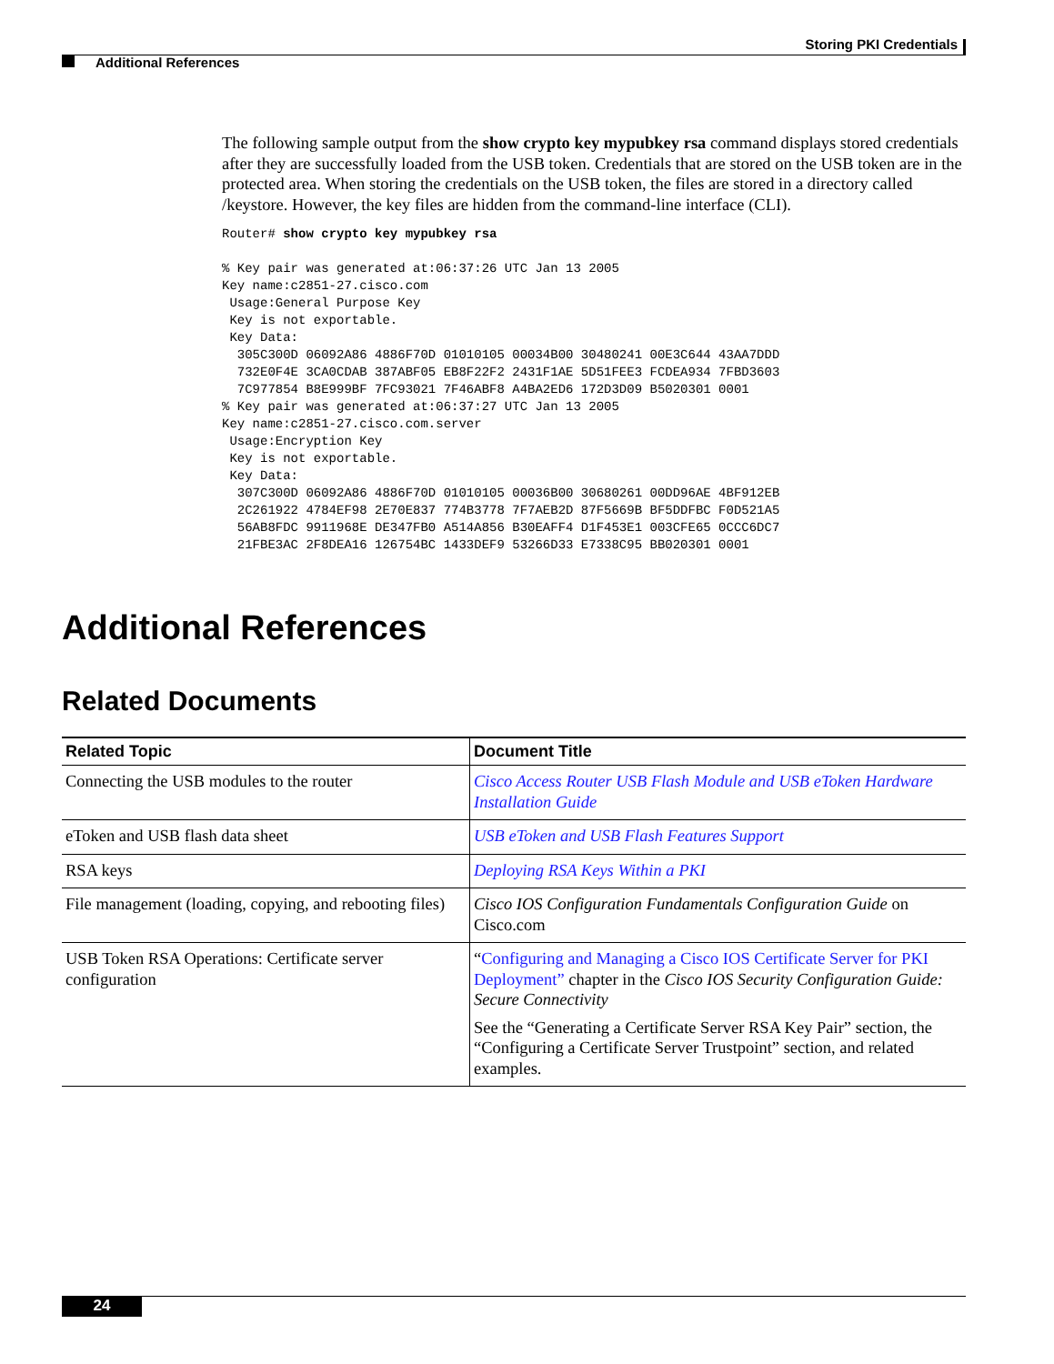Storing PKI Credentials
Additional References
The following sample output from the show crypto key mypubkey rsa command displays stored credentials after they are successfully loaded from the USB token. Credentials that are stored on the USB token are in the protected area. When storing the credentials on the USB token, the files are stored in a directory called /keystore. However, the key files are hidden from the command-line interface (CLI).
Router# show crypto key mypubkey rsa

% Key pair was generated at:06:37:26 UTC Jan 13 2005
Key name:c2851-27.cisco.com
 Usage:General Purpose Key
 Key is not exportable.
 Key Data:
  305C300D 06092A86 4886F70D 01010105 00034B00 30480241 00E3C644 43AA7DDD
  732E0F4E 3CA0CDAB 387ABF05 EB8F22F2 2431F1AE 5D51FEE3 FCDEA934 7FBD3603
  7C977854 B8E999BF 7FC93021 7F46ABF8 A4BA2ED6 172D3D09 B5020301 0001
% Key pair was generated at:06:37:27 UTC Jan 13 2005
Key name:c2851-27.cisco.com.server
 Usage:Encryption Key
 Key is not exportable.
 Key Data:
  307C300D 06092A86 4886F70D 01010105 00036B00 30680261 00DD96AE 4BF912EB
  2C261922 4784EF98 2E70E837 774B3778 7F7AEB2D 87F5669B BF5DDFBC F0D521A5
  56AB8FDC 9911968E DE347FB0 A514A856 B30EAFF4 D1F453E1 003CFE65 0CCC6DC7
  21FBE3AC 2F8DEA16 126754BC 1433DEF9 53266D33 E7338C95 BB020301 0001
Additional References
Related Documents
| Related Topic | Document Title |
| --- | --- |
| Connecting the USB modules to the router | Cisco Access Router USB Flash Module and USB eToken Hardware Installation Guide |
| eToken and USB flash data sheet | USB eToken and USB Flash Features Support |
| RSA keys | Deploying RSA Keys Within a PKI |
| File management (loading, copying, and rebooting files) | Cisco IOS Configuration Fundamentals Configuration Guide on Cisco.com |
| USB Token RSA Operations: Certificate server configuration | “ Configuring and Managing a Cisco IOS Certificate Server for PKI Deployment” chapter in the Cisco IOS Security Configuration Guide: Secure Connectivity See the “Generating a Certificate Server RSA Key Pair” section, the “Configuring a Certificate Server Trustpoint” section, and related examples. |
24